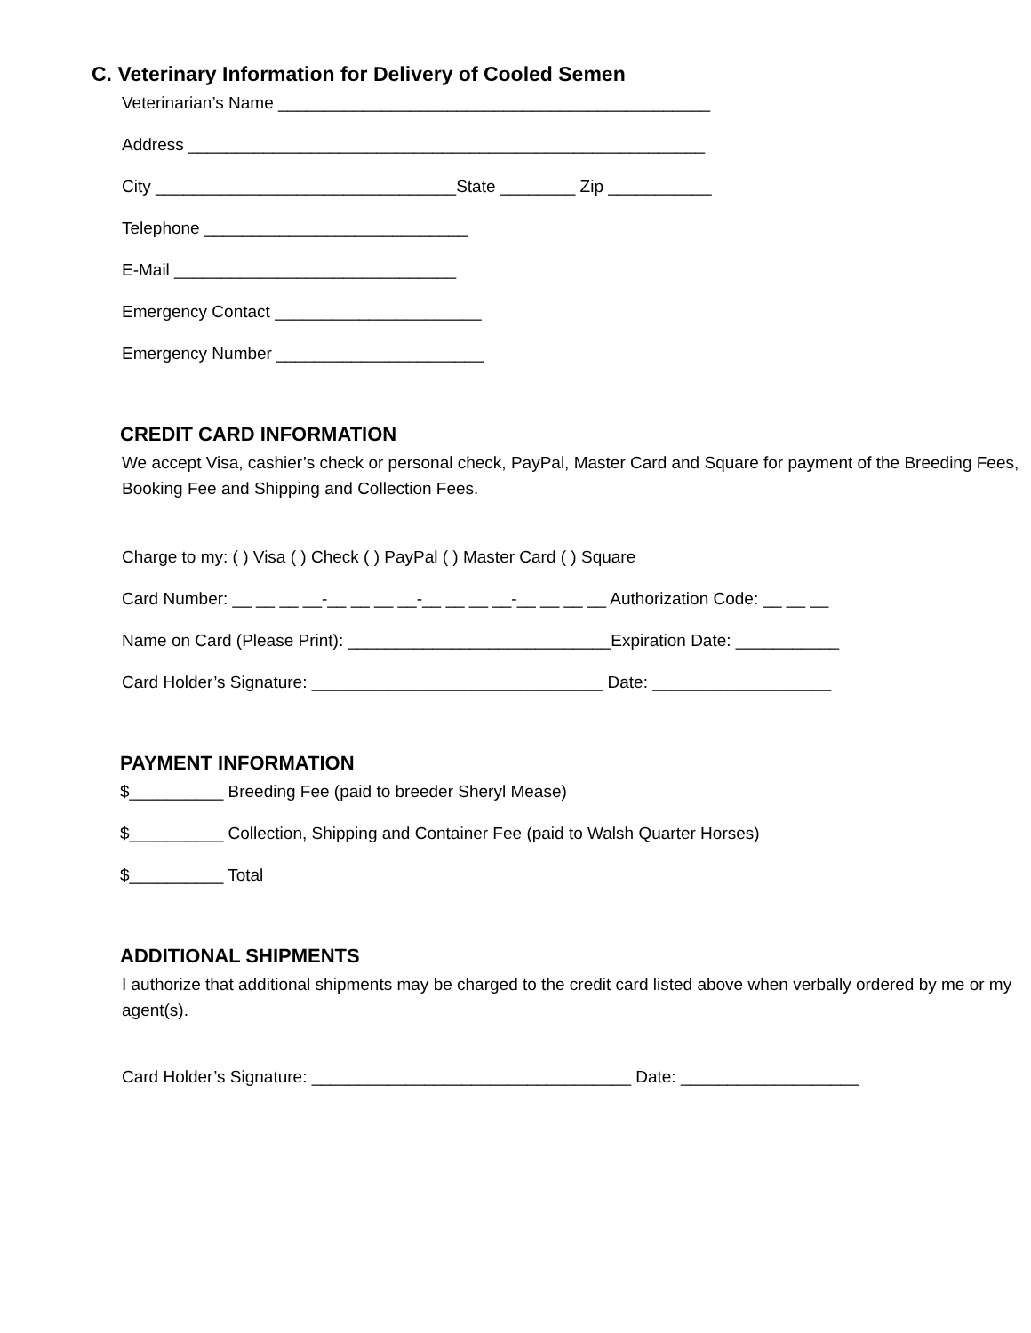C. Veterinary Information for Delivery of Cooled Semen
Veterinarian’s Name ______________________________________________
Address _______________________________________________________
City ________________________________State ________ Zip ___________
Telephone ____________________________
E-Mail ______________________________
Emergency Contact ______________________
Emergency Number ______________________
CREDIT CARD INFORMATION
We accept Visa, cashier’s check or personal check, PayPal, Master Card and Square for payment of the Breeding Fees, Booking Fee and Shipping and Collection Fees.
Charge to my: ( ) Visa ( ) Check ( ) PayPal ( ) Master Card ( ) Square
Card Number: __ __ __ __-__ __ __ __-__ __ __ __-__ __ __ __ Authorization Code: __ __ __
Name on Card (Please Print): ____________________________Expiration Date: ___________
Card Holder’s Signature: _______________________________ Date: ___________________
PAYMENT INFORMATION
$__________ Breeding Fee (paid to breeder Sheryl Mease)
$__________ Collection, Shipping and Container Fee (paid to Walsh Quarter Horses)
$__________ Total
ADDITIONAL SHIPMENTS
I authorize that additional shipments may be charged to the credit card listed above when verbally ordered by me or my agent(s).
Card Holder’s Signature: __________________________________ Date: ___________________